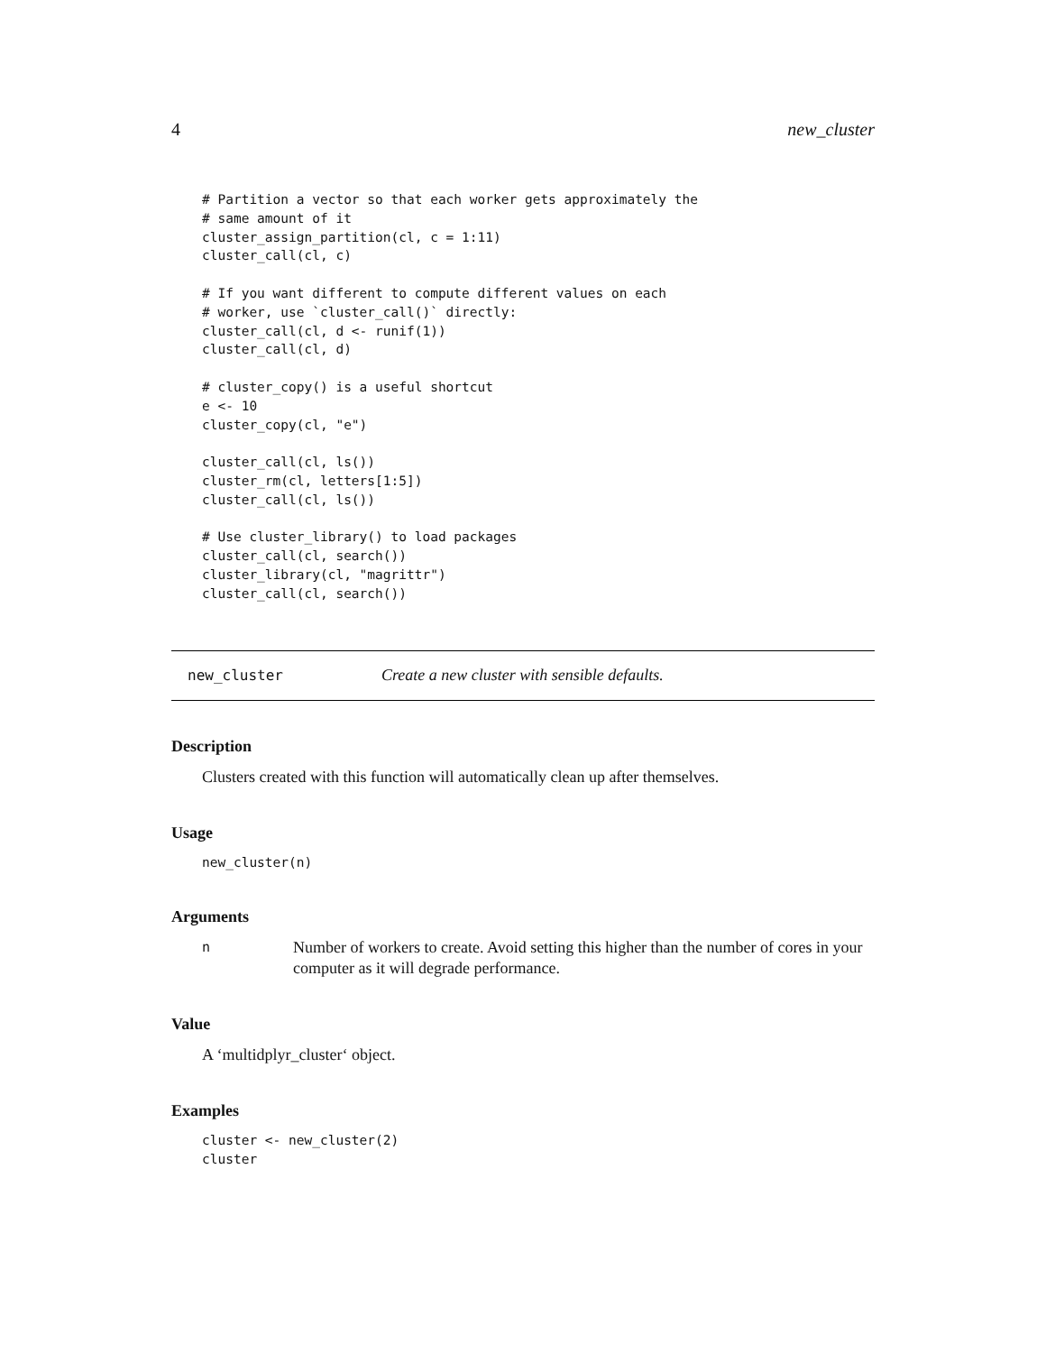4 new_cluster
# Partition a vector so that each worker gets approximately the
# same amount of it
cluster_assign_partition(cl, c = 1:11)
cluster_call(cl, c)

# If you want different to compute different values on each
# worker, use `cluster_call()` directly:
cluster_call(cl, d <- runif(1))
cluster_call(cl, d)

# cluster_copy() is a useful shortcut
e <- 10
cluster_copy(cl, "e")

cluster_call(cl, ls())
cluster_rm(cl, letters[1:5])
cluster_call(cl, ls())

# Use cluster_library() to load packages
cluster_call(cl, search())
cluster_library(cl, "magrittr")
cluster_call(cl, search())
new_cluster Create a new cluster with sensible defaults.
Description
Clusters created with this function will automatically clean up after themselves.
Usage
new_cluster(n)
Arguments
n Number of workers to create. Avoid setting this higher than the number of cores in your computer as it will degrade performance.
Value
A ‘multidplyr_cluster‘ object.
Examples
cluster <- new_cluster(2)
cluster